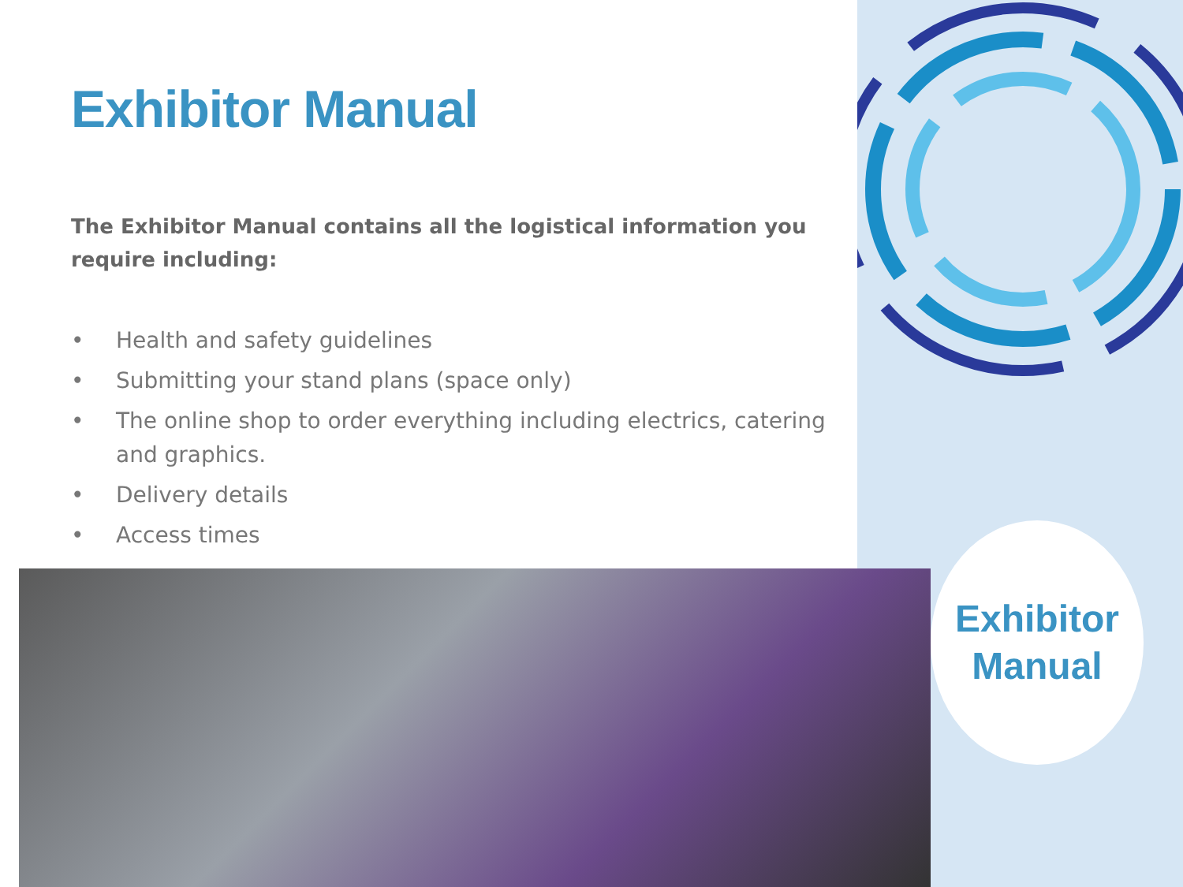Exhibitor Manual
The Exhibitor Manual contains all the logistical information you require including:
• Health and safety guidelines
• Submitting your stand plans (space only)
• The online shop to order everything including electrics, catering and graphics.
• Delivery details
• Access times
Exhibitor
Manual